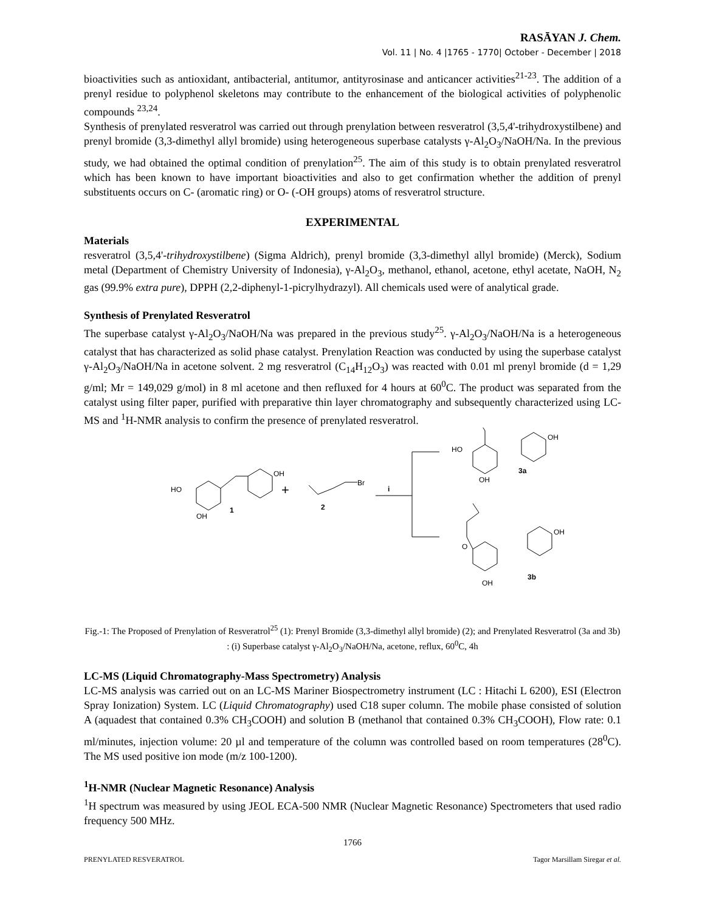RASĀYAN J. Chem.
Vol. 11 | No. 4 |1765 - 1770| October - December | 2018
bioactivities such as antioxidant, antibacterial, antitumor, antityrosinase and anticancer activities<sup>21-23</sup>. The addition of a prenyl residue to polyphenol skeletons may contribute to the enhancement of the biological activities of polyphenolic compounds <sup>23,24</sup>.
Synthesis of prenylated resveratrol was carried out through prenylation between resveratrol (3,5,4'-trihydroxystilbene) and prenyl bromide (3,3-dimethyl allyl bromide) using heterogeneous superbase catalysts γ-Al<sub>2</sub>O<sub>3</sub>/NaOH/Na. In the previous study, we had obtained the optimal condition of prenylation<sup>25</sup>. The aim of this study is to obtain prenylated resveratrol which has been known to have important bioactivities and also to get confirmation whether the addition of prenyl substituents occurs on C- (aromatic ring) or O- (-OH groups) atoms of resveratrol structure.
EXPERIMENTAL
Materials
resveratrol (3,5,4'-trihydroxystilbene) (Sigma Aldrich), prenyl bromide (3,3-dimethyl allyl bromide) (Merck), Sodium metal (Department of Chemistry University of Indonesia), γ-Al<sub>2</sub>O<sub>3</sub>, methanol, ethanol, acetone, ethyl acetate, NaOH, N<sub>2</sub> gas (99.9% extra pure), DPPH (2,2-diphenyl-1-picrylhydrazyl). All chemicals used were of analytical grade.
Synthesis of Prenylated Resveratrol
The superbase catalyst γ-Al<sub>2</sub>O<sub>3</sub>/NaOH/Na was prepared in the previous study<sup>25</sup>. γ-Al<sub>2</sub>O<sub>3</sub>/NaOH/Na is a heterogeneous catalyst that has characterized as solid phase catalyst. Prenylation Reaction was conducted by using the superbase catalyst γ-Al<sub>2</sub>O<sub>3</sub>/NaOH/Na in acetone solvent. 2 mg resveratrol (C<sub>14</sub>H<sub>12</sub>O<sub>3</sub>) was reacted with 0.01 ml prenyl bromide (d = 1,29 g/ml; Mr = 149,029 g/mol) in 8 ml acetone and then refluxed for 4 hours at 60<sup>0</sup>C. The product was separated from the catalyst using filter paper, purified with preparative thin layer chromatography and subsequently characterized using LC-MS and <sup>1</sup>H-NMR analysis to confirm the presence of prenylated resveratrol.
HO
OH
OH
1
+
Br
2
i
HO
OH
3a
OH
O
OH
OH
3b
Fig.-1: The Proposed of Prenylation of Resveratrol<sup>25</sup> (1): Prenyl Bromide (3,3-dimethyl allyl bromide) (2); and Prenylated Resveratrol (3a and 3b) : (i) Superbase catalyst γ-Al<sub>2</sub>O<sub>3</sub>/NaOH/Na, acetone, reflux, 60<sup>0</sup>C, 4h
LC-MS (Liquid Chromatography-Mass Spectrometry) Analysis
LC-MS analysis was carried out on an LC-MS Mariner Biospectrometry instrument (LC : Hitachi L 6200), ESI (Electron Spray Ionization) System. LC (Liquid Chromatography) used C18 super column. The mobile phase consisted of solution A (aquadest that contained 0.3% CH<sub>3</sub>COOH) and solution B (methanol that contained 0.3% CH<sub>3</sub>COOH), Flow rate: 0.1 ml/minutes, injection volume: 20 µl and temperature of the column was controlled based on room temperatures (28<sup>0</sup>C). The MS used positive ion mode (m/z 100-1200).
<sup>1</sup>H-NMR (Nuclear Magnetic Resonance) Analysis
<sup>1</sup>H spectrum was measured by using JEOL ECA-500 NMR (Nuclear Magnetic Resonance) Spectrometers that used radio frequency 500 MHz.
1766
PRENYLATED RESVERATROL Tagor Marsillam Siregar et al.